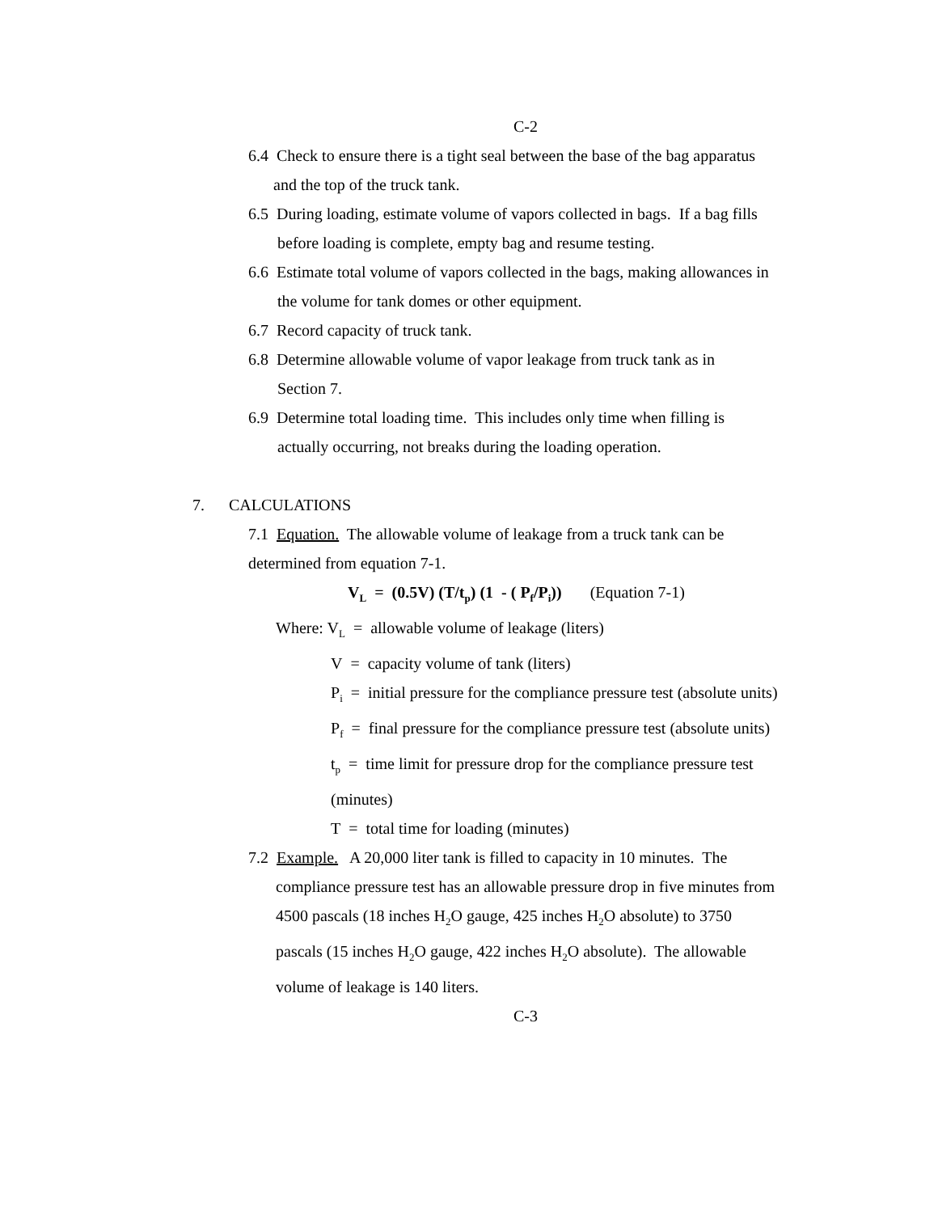C-2
6.4 Check to ensure there is a tight seal between the base of the bag apparatus
and the top of the truck tank.
6.5 During loading, estimate volume of vapors collected in bags. If a bag fills
before loading is complete, empty bag and resume testing.
6.6 Estimate total volume of vapors collected in the bags, making allowances in
the volume for tank domes or other equipment.
6.7 Record capacity of truck tank.
6.8 Determine allowable volume of vapor leakage from truck tank as in
Section 7.
6.9 Determine total loading time. This includes only time when filling is
actually occurring, not breaks during the loading operation.
7. CALCULATIONS
7.1 Equation. The allowable volume of leakage from a truck tank can be
determined from equation 7-1.
V<sub>L</sub> = (0.5V) (T/t<sub>p</sub>) (1 - ( P<sub>f</sub>/P<sub>i</sub>)) (Equation 7-1)
Where: V<sub>L</sub> = allowable volume of leakage (liters)
V = capacity volume of tank (liters)
P<sub>i</sub> = initial pressure for the compliance pressure test (absolute units)
P<sub>f</sub> = final pressure for the compliance pressure test (absolute units)
t<sub>p</sub> = time limit for pressure drop for the compliance pressure test
(minutes)
T = total time for loading (minutes)
7.2 Example. A 20,000 liter tank is filled to capacity in 10 minutes. The
compliance pressure test has an allowable pressure drop in five minutes from
4500 pascals (18 inches H<sub>2</sub>O gauge, 425 inches H<sub>2</sub>O absolute) to 3750
pascals (15 inches H<sub>2</sub>O gauge, 422 inches H<sub>2</sub>O absolute). The allowable
volume of leakage is 140 liters.
C-3